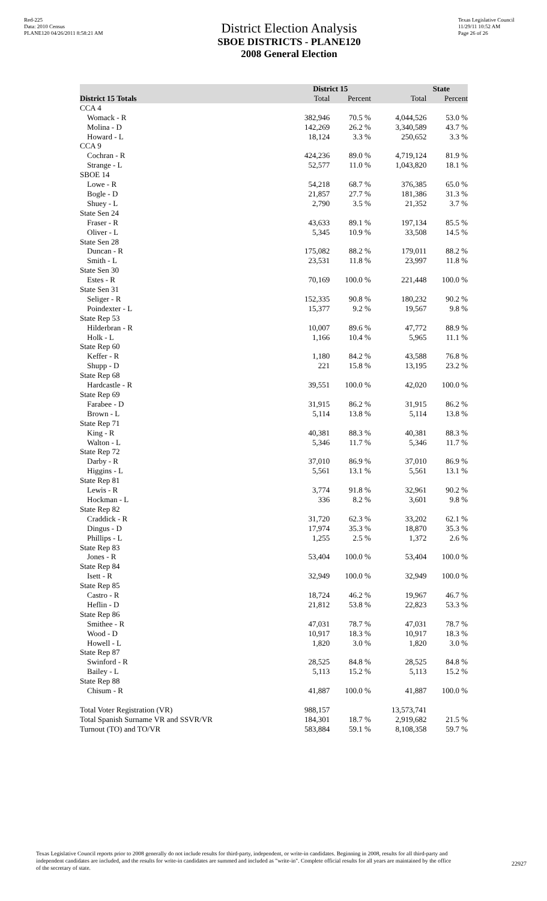Red-225
Data: 2010 Census
PLANE120 04/26/2011 8:58:21 AM
District Election Analysis
SBOE DISTRICTS - PLANE120
2008 General Election
Texas Legislative Council
11/29/11 10:52 AM
Page 26 of 26
| | District 15 | | State | |
| --- | --- | --- | --- | --- |
| District 15 Totals | Total | Percent | Total | Percent |
| CCA 4 | | | | |
| Womack - R | 382,946 | 70.5 % | 4,044,526 | 53.0 % |
| Molina - D | 142,269 | 26.2 % | 3,340,589 | 43.7 % |
| Howard - L | 18,124 | 3.3 % | 250,652 | 3.3 % |
| CCA 9 | | | | |
| Cochran - R | 424,236 | 89.0 % | 4,719,124 | 81.9 % |
| Strange - L | 52,577 | 11.0 % | 1,043,820 | 18.1 % |
| SBOE 14 | | | | |
| Lowe - R | 54,218 | 68.7 % | 376,385 | 65.0 % |
| Bogle - D | 21,857 | 27.7 % | 181,386 | 31.3 % |
| Shuey - L | 2,790 | 3.5 % | 21,352 | 3.7 % |
| State Sen 24 | | | | |
| Fraser - R | 43,633 | 89.1 % | 197,134 | 85.5 % |
| Oliver - L | 5,345 | 10.9 % | 33,508 | 14.5 % |
| State Sen 28 | | | | |
| Duncan - R | 175,082 | 88.2 % | 179,011 | 88.2 % |
| Smith - L | 23,531 | 11.8 % | 23,997 | 11.8 % |
| State Sen 30 | | | | |
| Estes - R | 70,169 | 100.0 % | 221,448 | 100.0 % |
| State Sen 31 | | | | |
| Seliger - R | 152,335 | 90.8 % | 180,232 | 90.2 % |
| Poindexter - L | 15,377 | 9.2 % | 19,567 | 9.8 % |
| State Rep 53 | | | | |
| Hilderbran - R | 10,007 | 89.6 % | 47,772 | 88.9 % |
| Holk - L | 1,166 | 10.4 % | 5,965 | 11.1 % |
| State Rep 60 | | | | |
| Keffer - R | 1,180 | 84.2 % | 43,588 | 76.8 % |
| Shupp - D | 221 | 15.8 % | 13,195 | 23.2 % |
| State Rep 68 | | | | |
| Hardcastle - R | 39,551 | 100.0 % | 42,020 | 100.0 % |
| State Rep 69 | | | | |
| Farabee - D | 31,915 | 86.2 % | 31,915 | 86.2 % |
| Brown - L | 5,114 | 13.8 % | 5,114 | 13.8 % |
| State Rep 71 | | | | |
| King - R | 40,381 | 88.3 % | 40,381 | 88.3 % |
| Walton - L | 5,346 | 11.7 % | 5,346 | 11.7 % |
| State Rep 72 | | | | |
| Darby - R | 37,010 | 86.9 % | 37,010 | 86.9 % |
| Higgins - L | 5,561 | 13.1 % | 5,561 | 13.1 % |
| State Rep 81 | | | | |
| Lewis - R | 3,774 | 91.8 % | 32,961 | 90.2 % |
| Hockman - L | 336 | 8.2 % | 3,601 | 9.8 % |
| State Rep 82 | | | | |
| Craddick - R | 31,720 | 62.3 % | 33,202 | 62.1 % |
| Dingus - D | 17,974 | 35.3 % | 18,870 | 35.3 % |
| Phillips - L | 1,255 | 2.5 % | 1,372 | 2.6 % |
| State Rep 83 | | | | |
| Jones - R | 53,404 | 100.0 % | 53,404 | 100.0 % |
| State Rep 84 | | | | |
| Isett - R | 32,949 | 100.0 % | 32,949 | 100.0 % |
| State Rep 85 | | | | |
| Castro - R | 18,724 | 46.2 % | 19,967 | 46.7 % |
| Heflin - D | 21,812 | 53.8 % | 22,823 | 53.3 % |
| State Rep 86 | | | | |
| Smithee - R | 47,031 | 78.7 % | 47,031 | 78.7 % |
| Wood - D | 10,917 | 18.3 % | 10,917 | 18.3 % |
| Howell - L | 1,820 | 3.0 % | 1,820 | 3.0 % |
| State Rep 87 | | | | |
| Swinford - R | 28,525 | 84.8 % | 28,525 | 84.8 % |
| Bailey - L | 5,113 | 15.2 % | 5,113 | 15.2 % |
| State Rep 88 | | | | |
| Chisum - R | 41,887 | 100.0 % | 41,887 | 100.0 % |
| Total Voter Registration (VR) | 988,157 | | 13,573,741 | |
| Total Spanish Surname VR and SSVR/VR | 184,301 | 18.7 % | 2,919,682 | 21.5 % |
| Turnout (TO) and TO/VR | 583,884 | 59.1 % | 8,108,358 | 59.7 % |
Texas Legislative Council reports prior to 2008 generally do not include results for third-party, independent, or write-in candidates. Beginning in 2008, results for all third-party and independent candidates are included, and the results for write-in candidates are summed and included as "write-in". Complete official results for all years are maintained by the office of the secretary of state.
22927